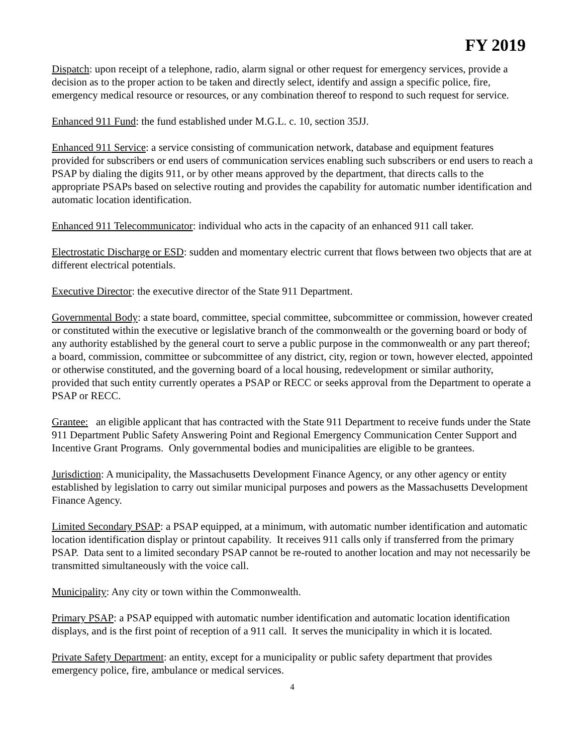FY 2019
Dispatch: upon receipt of a telephone, radio, alarm signal or other request for emergency services, provide a decision as to the proper action to be taken and directly select, identify and assign a specific police, fire, emergency medical resource or resources, or any combination thereof to respond to such request for service.
Enhanced 911 Fund: the fund established under M.G.L. c. 10, section 35JJ.
Enhanced 911 Service: a service consisting of communication network, database and equipment features provided for subscribers or end users of communication services enabling such subscribers or end users to reach a PSAP by dialing the digits 911, or by other means approved by the department, that directs calls to the appropriate PSAPs based on selective routing and provides the capability for automatic number identification and automatic location identification.
Enhanced 911 Telecommunicator: individual who acts in the capacity of an enhanced 911 call taker.
Electrostatic Discharge or ESD: sudden and momentary electric current that flows between two objects that are at different electrical potentials.
Executive Director: the executive director of the State 911 Department.
Governmental Body: a state board, committee, special committee, subcommittee or commission, however created or constituted within the executive or legislative branch of the commonwealth or the governing board or body of any authority established by the general court to serve a public purpose in the commonwealth or any part thereof; a board, commission, committee or subcommittee of any district, city, region or town, however elected, appointed or otherwise constituted, and the governing board of a local housing, redevelopment or similar authority, provided that such entity currently operates a PSAP or RECC or seeks approval from the Department to operate a PSAP or RECC.
Grantee: an eligible applicant that has contracted with the State 911 Department to receive funds under the State 911 Department Public Safety Answering Point and Regional Emergency Communication Center Support and Incentive Grant Programs. Only governmental bodies and municipalities are eligible to be grantees.
Jurisdiction: A municipality, the Massachusetts Development Finance Agency, or any other agency or entity established by legislation to carry out similar municipal purposes and powers as the Massachusetts Development Finance Agency.
Limited Secondary PSAP: a PSAP equipped, at a minimum, with automatic number identification and automatic location identification display or printout capability. It receives 911 calls only if transferred from the primary PSAP. Data sent to a limited secondary PSAP cannot be re-routed to another location and may not necessarily be transmitted simultaneously with the voice call.
Municipality: Any city or town within the Commonwealth.
Primary PSAP: a PSAP equipped with automatic number identification and automatic location identification displays, and is the first point of reception of a 911 call. It serves the municipality in which it is located.
Private Safety Department: an entity, except for a municipality or public safety department that provides emergency police, fire, ambulance or medical services.
4